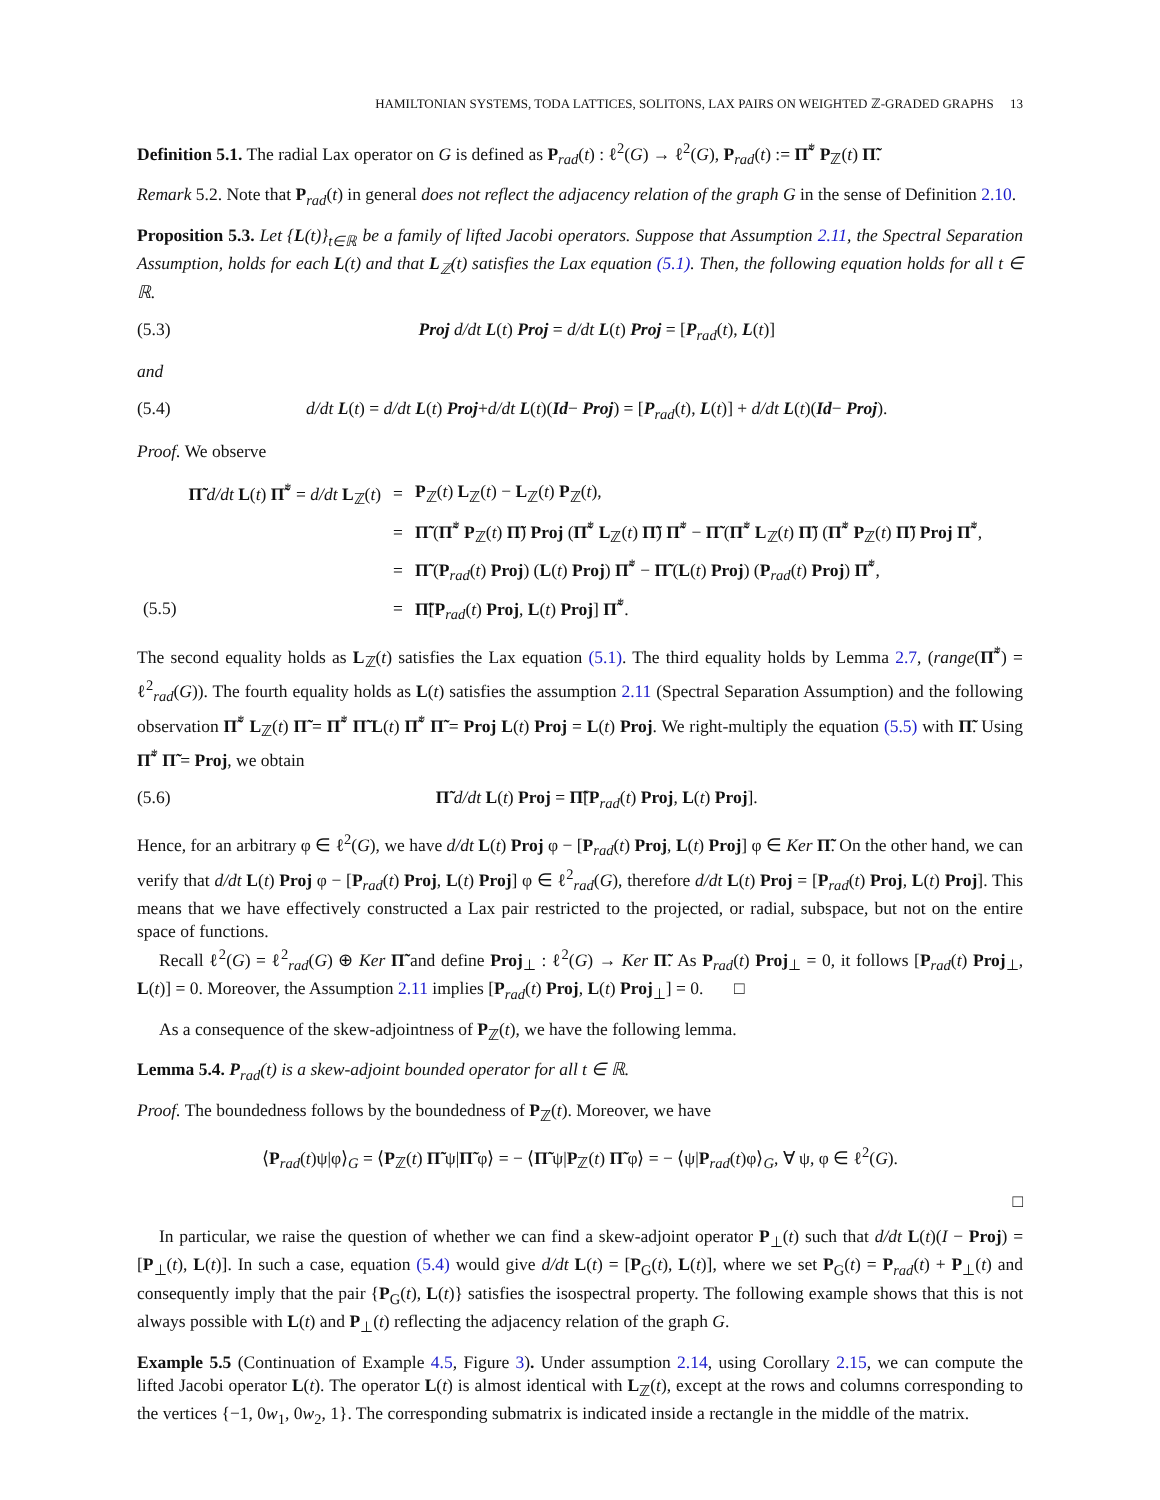HAMILTONIAN SYSTEMS, TODA LATTICES, SOLITONS, LAX PAIRS ON WEIGHTED ℤ-GRADED GRAPHS 13
Definition 5.1. The radial Lax operator on G is defined as P<sub>rad</sub>(t) : ℓ<sup>2</sup>(G) → ℓ<sup>2</sup>(G), P<sub>rad</sub>(t) := Π̃<sup>*</sup> P<sub>ℤ</sub>(t) Π̃.
Remark 5.2. Note that P<sub>rad</sub>(t) in general does not reflect the adjacency relation of the graph G in the sense of Definition 2.10.
Proposition 5.3. Let {L(t)}<sub>t∈ℝ</sub> be a family of lifted Jacobi operators. Suppose that Assumption 2.11, the Spectral Separation Assumption, holds for each L(t) and that L<sub>ℤ</sub>(t) satisfies the Lax equation (5.1). Then, the following equation holds for all t ∈ ℝ.
(5.3) Proj d/dt L(t) Proj = d/dt L(t) Proj = [P<sub>rad</sub>(t), L(t)]
and
(5.4) d/dt L(t) = d/dt L(t) Proj+d/dt L(t)(Id− Proj) = [P<sub>rad</sub>(t), L(t)] + d/dt L(t)(Id− Proj).
Proof. We observe
| | Π̃ d/dt L ( t ) Π̃<sup>*</sup> = d/dt L<sub>ℤ</sub>( t ) | = | P<sub>ℤ</sub>( t ) L<sub>ℤ</sub>( t ) − L<sub>ℤ</sub>( t ) P<sub>ℤ</sub>( t ), |
| | | = | Π̃ ( Π̃<sup>*</sup> P<sub>ℤ</sub>( t ) Π̃ ) Proj ( Π̃<sup>*</sup> L<sub>ℤ</sub>( t ) Π̃ ) Π̃<sup>*</sup> − Π̃ ( Π̃<sup>*</sup> L<sub>ℤ</sub>( t ) Π̃ ) ( Π̃<sup>*</sup> P<sub>ℤ</sub>( t ) Π̃ ) Proj Π̃<sup>*</sup>, |
| | | = | Π̃ ( P<sub>rad</sub>( t ) Proj ) ( L ( t ) Proj ) Π̃<sup>*</sup> − Π̃ ( L ( t ) Proj ) ( P<sub>rad</sub>( t ) Proj ) Π̃<sup>*</sup>, |
| (5.5) | | = | Π̃ [ P<sub>rad</sub>( t ) Proj , L ( t ) Proj ] Π̃<sup>*</sup>. |
The second equality holds as L<sub>ℤ</sub>(t) satisfies the Lax equation (5.1). The third equality holds by Lemma 2.7, (range(Π̃<sup>*</sup>) = ℓ<sup>2</sup><sub>rad</sub>(G)). The fourth equality holds as L(t) satisfies the assumption 2.11 (Spectral Separation Assumption) and the following observation Π̃<sup>*</sup> L<sub>ℤ</sub>(t) Π̃ = Π̃<sup>*</sup> Π̃ L(t) Π̃<sup>*</sup> Π̃ = Proj L(t) Proj = L(t) Proj. We right-multiply the equation (5.5) with Π̃. Using Π̃<sup>*</sup> Π̃ = Proj, we obtain
(5.6) Π̃ d/dt L(t) Proj = Π̃[P<sub>rad</sub>(t) Proj, L(t) Proj].
Hence, for an arbitrary φ ∈ ℓ<sup>2</sup>(G), we have d/dt L(t) Proj φ − [P<sub>rad</sub>(t) Proj, L(t) Proj] φ ∈ Ker Π̃. On the other hand, we can verify that d/dt L(t) Proj φ − [P<sub>rad</sub>(t) Proj, L(t) Proj] φ ∈ ℓ<sup>2</sup><sub>rad</sub>(G), therefore d/dt L(t) Proj = [P<sub>rad</sub>(t) Proj, L(t) Proj]. This means that we have effectively constructed a Lax pair restricted to the projected, or radial, subspace, but not on the entire space of functions.
Recall ℓ<sup>2</sup>(G) = ℓ<sup>2</sup><sub>rad</sub>(G) ⊕ Ker Π̃ and define Proj<sub>⊥</sub> : ℓ<sup>2</sup>(G) → Ker Π̃. As P<sub>rad</sub>(t) Proj<sub>⊥</sub> = 0, it follows [P<sub>rad</sub>(t) Proj<sub>⊥</sub>, L(t)] = 0. Moreover, the Assumption 2.11 implies [P<sub>rad</sub>(t) Proj, L(t) Proj<sub>⊥</sub>] = 0. □
As a consequence of the skew-adjointness of P<sub>ℤ</sub>(t), we have the following lemma.
Lemma 5.4. P<sub>rad</sub>(t) is a skew-adjoint bounded operator for all t ∈ ℝ.
Proof. The boundedness follows by the boundedness of P<sub>ℤ</sub>(t). Moreover, we have
⟨P<sub>rad</sub>(t)ψ|φ⟩<sub>G</sub> = ⟨P<sub>ℤ</sub>(t) Π̃ ψ|Π̃ φ⟩ = − ⟨Π̃ ψ|P<sub>ℤ</sub>(t) Π̃ φ⟩ = − ⟨ψ|P<sub>rad</sub>(t)φ⟩<sub>G</sub>, ∀ ψ, φ ∈ ℓ<sup>2</sup>(G).
□
In particular, we raise the question of whether we can find a skew-adjoint operator P<sub>⊥</sub>(t) such that d/dt L(t)(I − Proj) = [P<sub>⊥</sub>(t), L(t)]. In such a case, equation (5.4) would give d/dt L(t) = [P<sub>G</sub>(t), L(t)], where we set P<sub>G</sub>(t) = P<sub>rad</sub>(t) + P<sub>⊥</sub>(t) and consequently imply that the pair {P<sub>G</sub>(t), L(t)} satisfies the isospectral property. The following example shows that this is not always possible with L(t) and P<sub>⊥</sub>(t) reflecting the adjacency relation of the graph G.
Example 5.5 (Continuation of Example 4.5, Figure 3). Under assumption 2.14, using Corollary 2.15, we can compute the lifted Jacobi operator L(t). The operator L(t) is almost identical with L<sub>ℤ</sub>(t), except at the rows and columns corresponding to the vertices {−1, 0w<sub>1</sub>, 0w<sub>2</sub>, 1}. The corresponding submatrix is indicated inside a rectangle in the middle of the matrix.